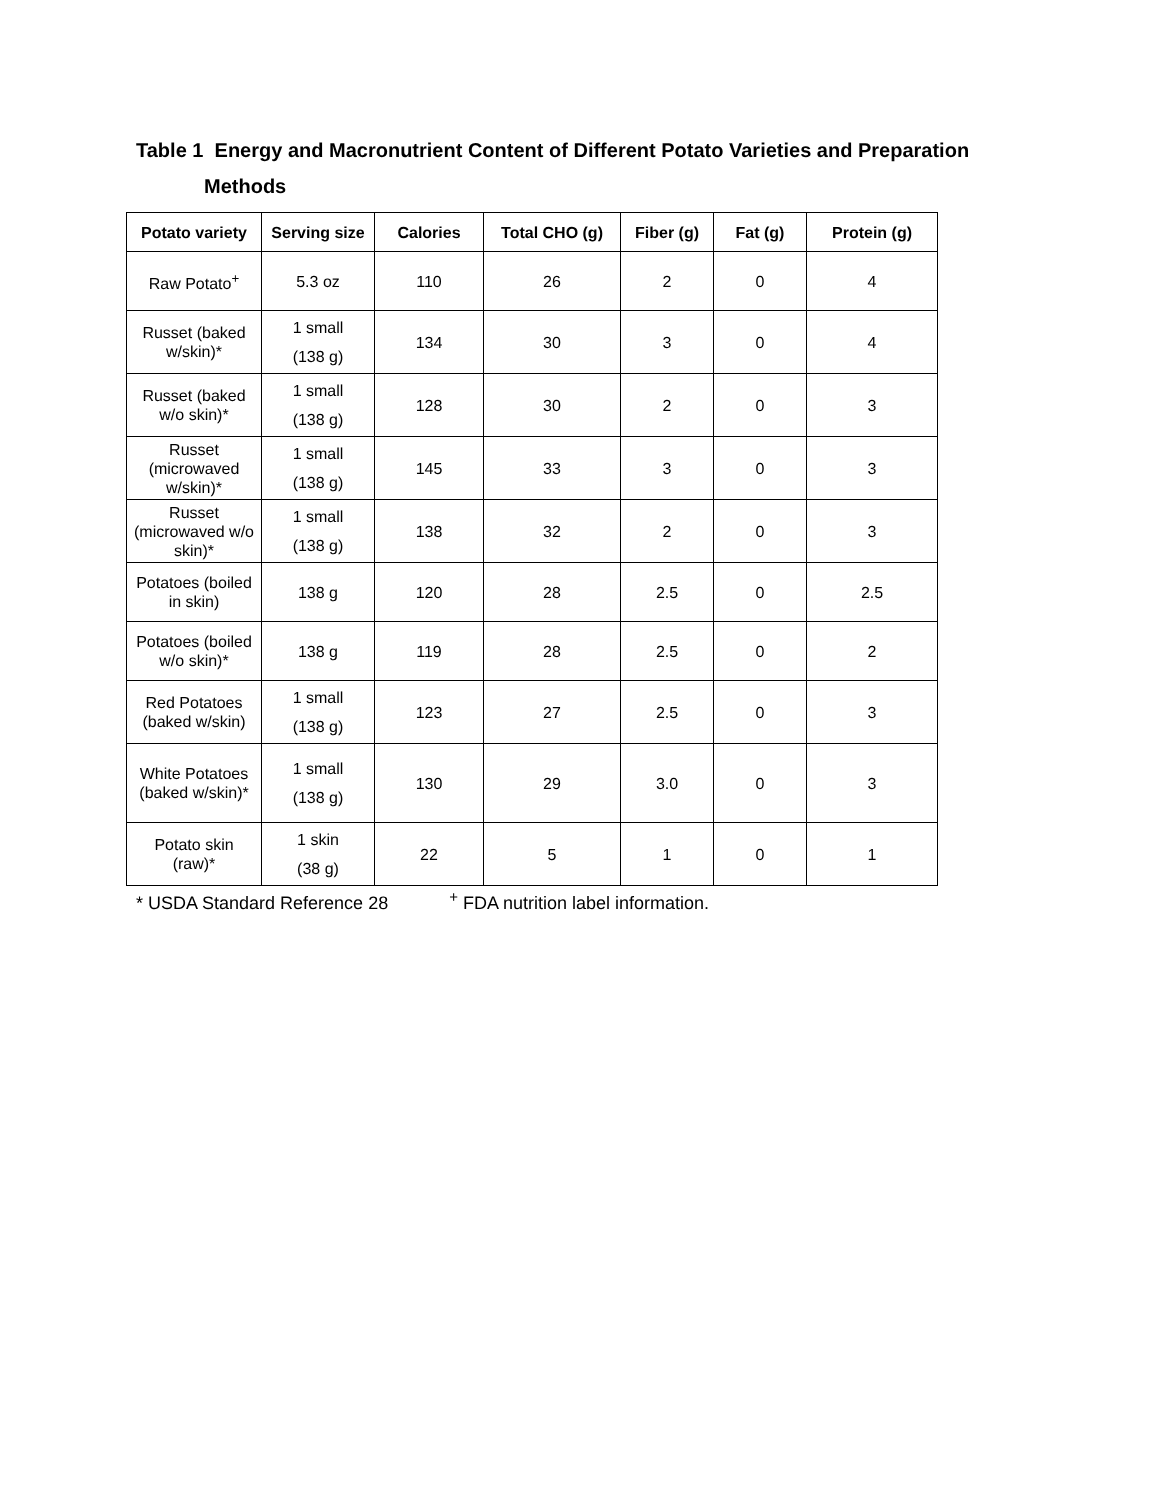Table 1 Energy and Macronutrient Content of Different Potato Varieties and Preparation
Methods
| Potato variety | Serving size | Calories | Total CHO (g) | Fiber (g) | Fat (g) | Protein (g) |
| --- | --- | --- | --- | --- | --- | --- |
| Raw Potato<sup>+</sup> | 5.3 oz | 110 | 26 | 2 | 0 | 4 |
| Russet (baked w/skin)* | 1 small (138 g) | 134 | 30 | 3 | 0 | 4 |
| Russet (baked w/o skin)* | 1 small (138 g) | 128 | 30 | 2 | 0 | 3 |
| Russet (microwaved w/skin)* | 1 small (138 g) | 145 | 33 | 3 | 0 | 3 |
| Russet (microwaved w/o skin)* | 1 small (138 g) | 138 | 32 | 2 | 0 | 3 |
| Potatoes (boiled in skin) | 138 g | 120 | 28 | 2.5 | 0 | 2.5 |
| Potatoes (boiled w/o skin)* | 138 g | 119 | 28 | 2.5 | 0 | 2 |
| Red Potatoes (baked w/skin) | 1 small (138 g) | 123 | 27 | 2.5 | 0 | 3 |
| White Potatoes (baked w/skin)* | 1 small (138 g) | 130 | 29 | 3.0 | 0 | 3 |
| Potato skin (raw)* | 1 skin (38 g) | 22 | 5 | 1 | 0 | 1 |
* USDA Standard Reference 28 <sup>+</sup> FDA nutrition label information.